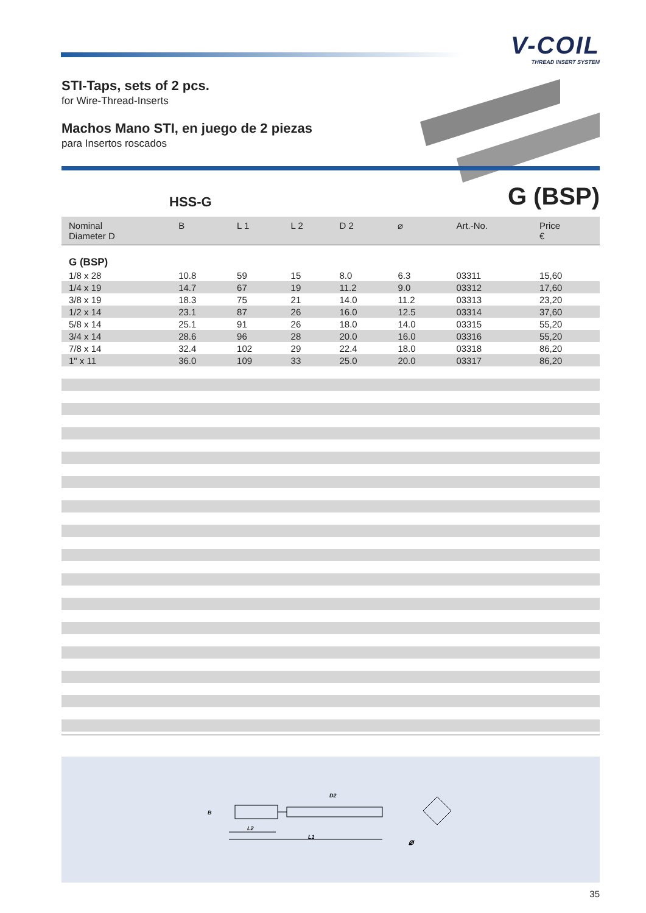V-COIL
THREAD INSERT SYSTEM
STI-Taps, sets of 2 pcs.
for Wire-Thread-Inserts
Machos Mano STI, en juego de 2 piezas
para Insertos roscados
HSS-G
G (BSP)
| Nominal Diameter D | B | L 1 | L 2 | D 2 | ⌀ | Art.-No. | Price € |
| --- | --- | --- | --- | --- | --- | --- | --- |
| G (BSP) | | | | | | | |
| 1/8 x 28 | 10.8 | 59 | 15 | 8.0 | 6.3 | 03311 | 15,60 |
| 1/4 x 19 | 14.7 | 67 | 19 | 11.2 | 9.0 | 03312 | 17,60 |
| 3/8 x 19 | 18.3 | 75 | 21 | 14.0 | 11.2 | 03313 | 23,20 |
| 1/2 x 14 | 23.1 | 87 | 26 | 16.0 | 12.5 | 03314 | 37,60 |
| 5/8 x 14 | 25.1 | 91 | 26 | 18.0 | 14.0 | 03315 | 55,20 |
| 3/4 x 14 | 28.6 | 96 | 28 | 20.0 | 16.0 | 03316 | 55,20 |
| 7/8 x 14 | 32.4 | 102 | 29 | 22.4 | 18.0 | 03318 | 86,20 |
| 1" x 11 | 36.0 | 109 | 33 | 25.0 | 20.0 | 03317 | 86,20 |
B
D2
L2
L1
⌀
35